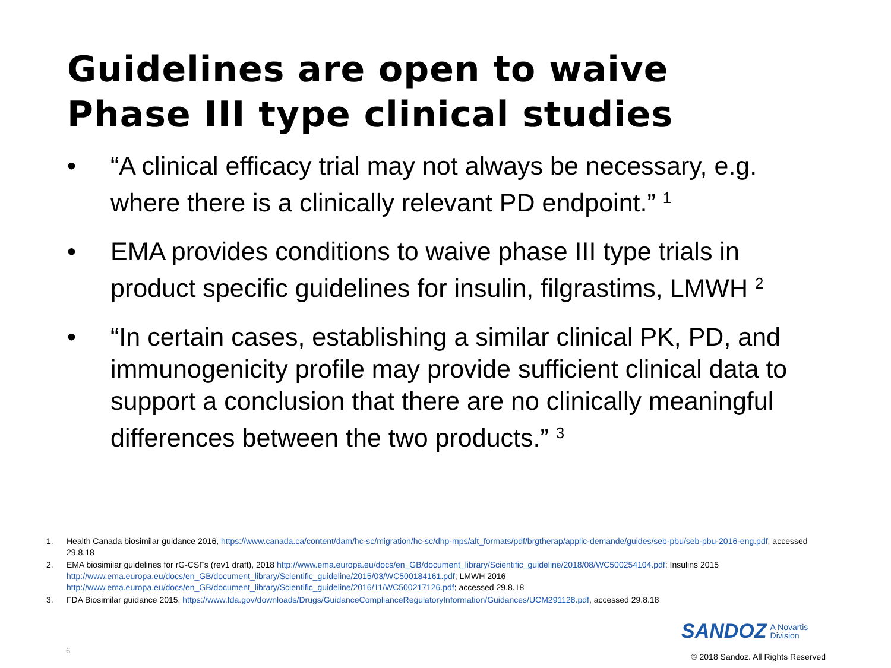Guidelines are open to waive
Phase III type clinical studies
• “A clinical efficacy trial may not always be necessary, e.g. where there is a clinically relevant PD endpoint.” <sup>1</sup>
• EMA provides conditions to waive phase III type trials in product specific guidelines for insulin, filgrastims, LMWH <sup>2</sup>
• “In certain cases, establishing a similar clinical PK, PD, and immunogenicity profile may provide sufficient clinical data to support a conclusion that there are no clinically meaningful differences between the two products.” <sup>3</sup>
1. Health Canada biosimilar guidance 2016, https://www.canada.ca/content/dam/hc-sc/migration/hc-sc/dhp-mps/alt_formats/pdf/brgtherap/applic-demande/guides/seb-pbu/seb-pbu-2016-eng.pdf, accessed 29.8.18
2. EMA biosimilar guidelines for rG-CSFs (rev1 draft), 2018 http://www.ema.europa.eu/docs/en_GB/document_library/Scientific_guideline/2018/08/WC500254104.pdf; Insulins 2015 http://www.ema.europa.eu/docs/en_GB/document_library/Scientific_guideline/2015/03/WC500184161.pdf; LMWH 2016 http://www.ema.europa.eu/docs/en_GB/document_library/Scientific_guideline/2016/11/WC500217126.pdf; accessed 29.8.18
3. FDA Biosimilar guidance 2015, https://www.fda.gov/downloads/Drugs/GuidanceComplianceRegulatoryInformation/Guidances/UCM291128.pdf, accessed 29.8.18
SANDOZ A Novartis
Division
6
© 2018 Sandoz. All Rights Reserved